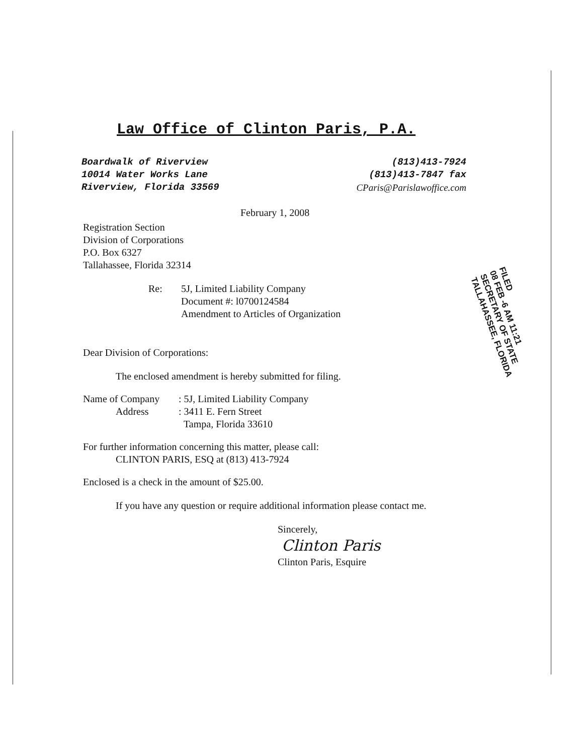Law Office of Clinton Paris, P.A.
Boardwalk of Riverview
10014 Water Works Lane
Riverview, Florida 33569
(813)413-7924
(813)413-7847 fax
CParis@Parislawoffice.com
February 1, 2008
Registration Section
Division of Corporations
P.O. Box 6327
Tallahassee, Florida 32314
Re: 5J, Limited Liability Company
Document #: l0700124584
Amendment to Articles of Organization
Dear Division of Corporations:
The enclosed amendment is hereby submitted for filing.
Name of Company
Address: 5J, Limited Liability Company
: 3411 E. Fern Street
Tampa, Florida 33610
For further information concerning this matter, please call:
CLINTON PARIS, ESQ at (813) 413-7924
Enclosed is a check in the amount of $25.00.
If you have any question or require additional information please contact me.
Sincerely,
Clinton Paris
Clinton Paris, Esquire
FILED
08 FEB -6 AM 11:21
SECRETARY OF STATE
TALLAHASSEE, FLORIDA